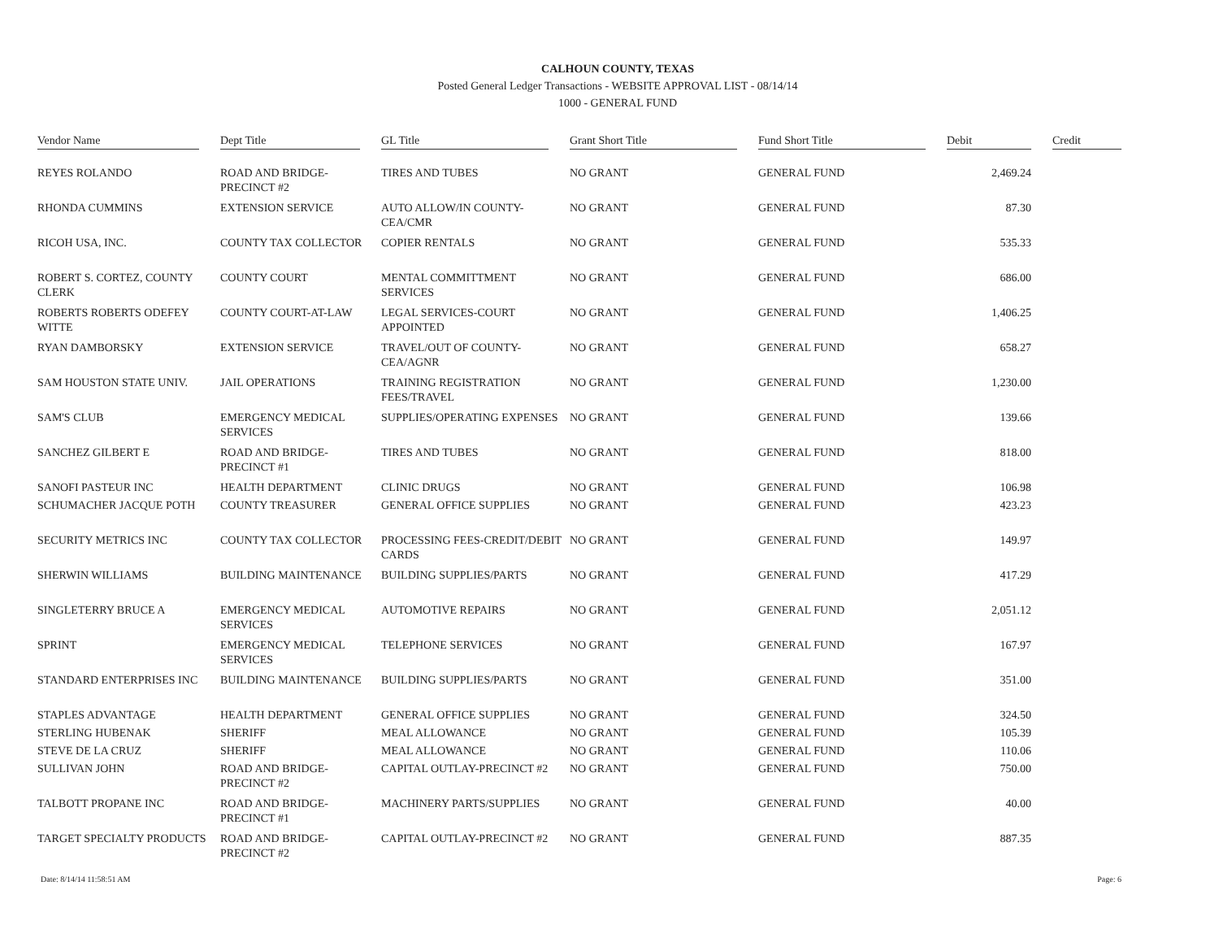CALHOUN COUNTY, TEXAS
Posted General Ledger Transactions - WEBSITE APPROVAL LIST - 08/14/14
1000 - GENERAL FUND
| Vendor Name | Dept Title | GL Title | Grant Short Title | Fund Short Title | Debit | Credit |
| --- | --- | --- | --- | --- | --- | --- |
| REYES ROLANDO | ROAD AND BRIDGE-PRECINCT #2 | TIRES AND TUBES | NO GRANT | GENERAL FUND | 2,469.24 | |
| RHONDA CUMMINS | EXTENSION SERVICE | AUTO ALLOW/IN COUNTY-CEA/CMR | NO GRANT | GENERAL FUND | 87.30 | |
| RICOH USA, INC. | COUNTY TAX COLLECTOR | COPIER RENTALS | NO GRANT | GENERAL FUND | 535.33 | |
| ROBERT S. CORTEZ, COUNTY CLERK | COUNTY COURT | MENTAL COMMITTMENT SERVICES | NO GRANT | GENERAL FUND | 686.00 | |
| ROBERTS ROBERTS ODEFEY WITTE | COUNTY COURT-AT-LAW | LEGAL SERVICES-COURT APPOINTED | NO GRANT | GENERAL FUND | 1,406.25 | |
| RYAN DAMBORSKY | EXTENSION SERVICE | TRAVEL/OUT OF COUNTY-CEA/AGNR | NO GRANT | GENERAL FUND | 658.27 | |
| SAM HOUSTON STATE UNIV. | JAIL OPERATIONS | TRAINING REGISTRATION FEES/TRAVEL | NO GRANT | GENERAL FUND | 1,230.00 | |
| SAM'S CLUB | EMERGENCY MEDICAL SERVICES | SUPPLIES/OPERATING EXPENSES | NO GRANT | GENERAL FUND | 139.66 | |
| SANCHEZ GILBERT E | ROAD AND BRIDGE-PRECINCT #1 | TIRES AND TUBES | NO GRANT | GENERAL FUND | 818.00 | |
| SANOFI PASTEUR INC | HEALTH DEPARTMENT | CLINIC DRUGS | NO GRANT | GENERAL FUND | 106.98 | |
| SCHUMACHER JACQUE POTH | COUNTY TREASURER | GENERAL OFFICE SUPPLIES | NO GRANT | GENERAL FUND | 423.23 | |
| SECURITY METRICS INC | COUNTY TAX COLLECTOR | PROCESSING FEES-CREDIT/DEBIT CARDS | NO GRANT | GENERAL FUND | 149.97 | |
| SHERWIN WILLIAMS | BUILDING MAINTENANCE | BUILDING SUPPLIES/PARTS | NO GRANT | GENERAL FUND | 417.29 | |
| SINGLETERRY BRUCE A | EMERGENCY MEDICAL SERVICES | AUTOMOTIVE REPAIRS | NO GRANT | GENERAL FUND | 2,051.12 | |
| SPRINT | EMERGENCY MEDICAL SERVICES | TELEPHONE SERVICES | NO GRANT | GENERAL FUND | 167.97 | |
| STANDARD ENTERPRISES INC | BUILDING MAINTENANCE | BUILDING SUPPLIES/PARTS | NO GRANT | GENERAL FUND | 351.00 | |
| STAPLES ADVANTAGE | HEALTH DEPARTMENT | GENERAL OFFICE SUPPLIES | NO GRANT | GENERAL FUND | 324.50 | |
| STERLING HUBENAK | SHERIFF | MEAL ALLOWANCE | NO GRANT | GENERAL FUND | 105.39 | |
| STEVE DE LA CRUZ | SHERIFF | MEAL ALLOWANCE | NO GRANT | GENERAL FUND | 110.06 | |
| SULLIVAN JOHN | ROAD AND BRIDGE-PRECINCT #2 | CAPITAL OUTLAY-PRECINCT #2 | NO GRANT | GENERAL FUND | 750.00 | |
| TALBOTT PROPANE INC | ROAD AND BRIDGE-PRECINCT #1 | MACHINERY PARTS/SUPPLIES | NO GRANT | GENERAL FUND | 40.00 | |
| TARGET SPECIALTY PRODUCTS | ROAD AND BRIDGE-PRECINCT #2 | CAPITAL OUTLAY-PRECINCT #2 | NO GRANT | GENERAL FUND | 887.35 | |
Date: 8/14/14 11:58:51 AM Page: 6